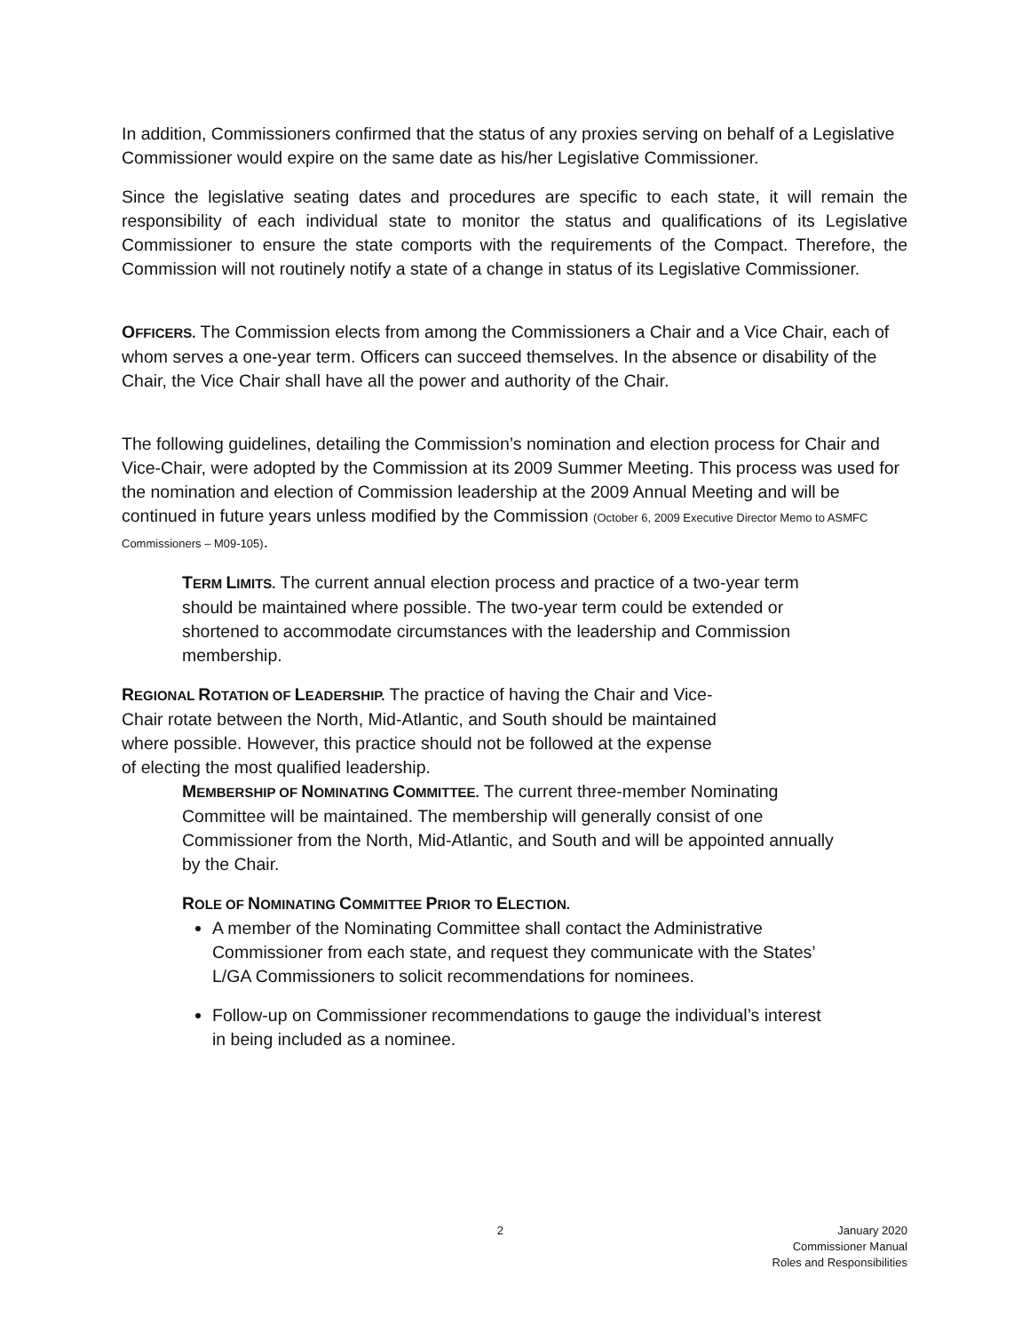In addition, Commissioners confirmed that the status of any proxies serving on behalf of a Legislative Commissioner would expire on the same date as his/her Legislative Commissioner.
Since the legislative seating dates and procedures are specific to each state, it will remain the responsibility of each individual state to monitor the status and qualifications of its Legislative Commissioner to ensure the state comports with the requirements of the Compact. Therefore, the Commission will not routinely notify a state of a change in status of its Legislative Commissioner.
OFFICERS. The Commission elects from among the Commissioners a Chair and a Vice Chair, each of whom serves a one-year term. Officers can succeed themselves. In the absence or disability of the Chair, the Vice Chair shall have all the power and authority of the Chair.
The following guidelines, detailing the Commission’s nomination and election process for Chair and Vice-Chair, were adopted by the Commission at its 2009 Summer Meeting. This process was used for the nomination and election of Commission leadership at the 2009 Annual Meeting and will be continued in future years unless modified by the Commission (October 6, 2009 Executive Director Memo to ASMFC Commissioners – M09-105).
TERM LIMITS. The current annual election process and practice of a two-year term should be maintained where possible. The two-year term could be extended or shortened to accommodate circumstances with the leadership and Commission membership.
REGIONAL ROTATION OF LEADERSHIP. The practice of having the Chair and Vice-Chair rotate between the North, Mid-Atlantic, and South should be maintained where possible. However, this practice should not be followed at the expense of electing the most qualified leadership.
MEMBERSHIP OF NOMINATING COMMITTEE. The current three-member Nominating Committee will be maintained. The membership will generally consist of one Commissioner from the North, Mid-Atlantic, and South and will be appointed annually by the Chair.
ROLE OF NOMINATING COMMITTEE PRIOR TO ELECTION.
A member of the Nominating Committee shall contact the Administrative Commissioner from each state, and request they communicate with the States’ L/GA Commissioners to solicit recommendations for nominees.
Follow-up on Commissioner recommendations to gauge the individual’s interest in being included as a nominee.
2 January 2020
Commissioner Manual
Roles and Responsibilities